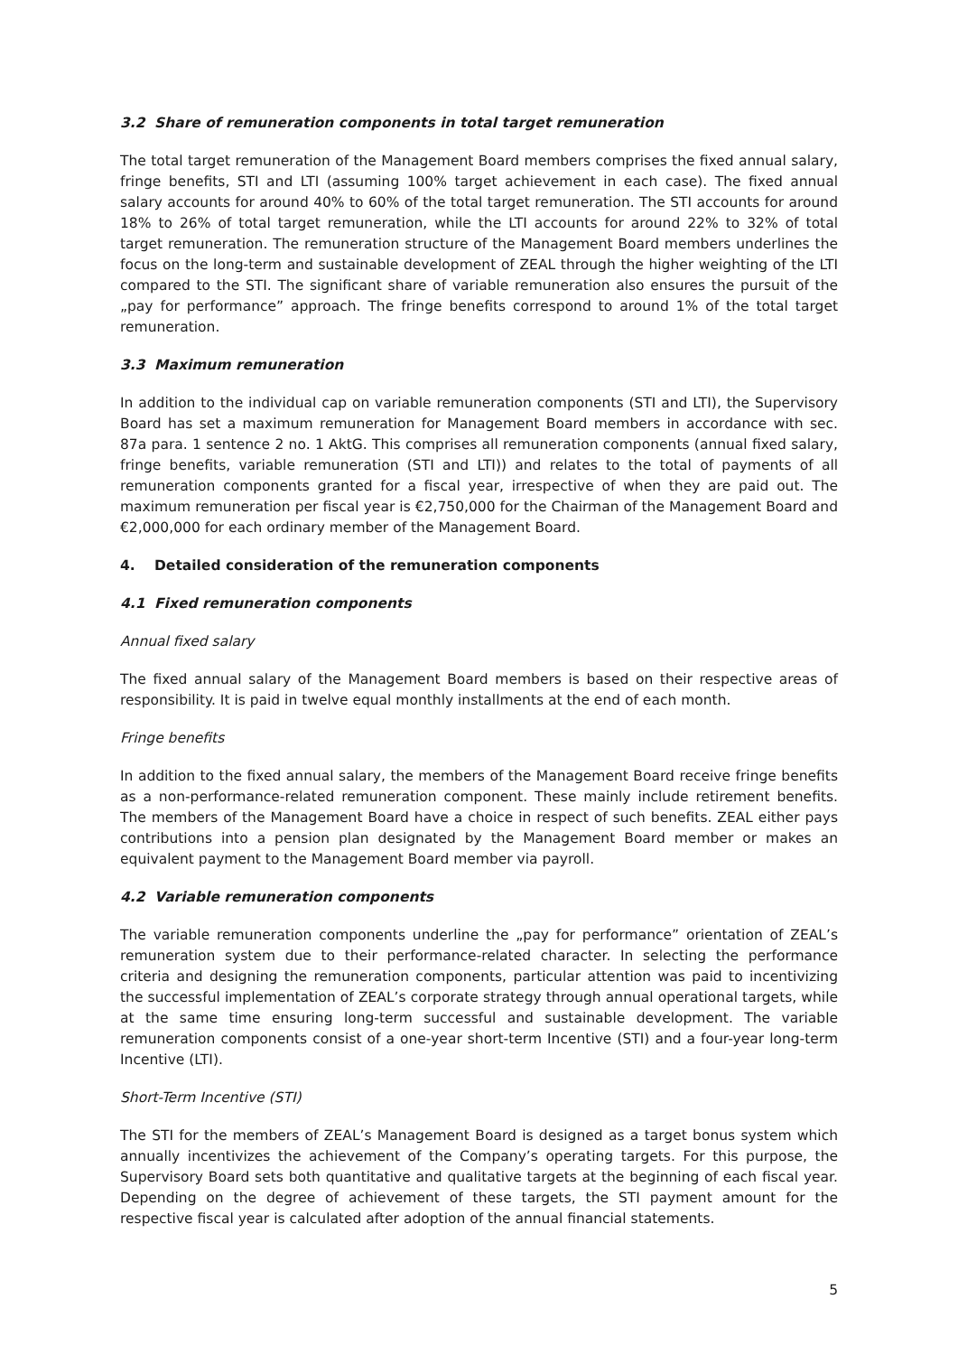3.2 Share of remuneration components in total target remuneration
The total target remuneration of the Management Board members comprises the fixed annual salary, fringe benefits, STI and LTI (assuming 100% target achievement in each case). The fixed annual salary accounts for around 40% to 60% of the total target remuneration. The STI accounts for around 18% to 26% of total target remuneration, while the LTI accounts for around 22% to 32% of total target remuneration. The remuneration structure of the Management Board members underlines the focus on the long-term and sustainable development of ZEAL through the higher weighting of the LTI compared to the STI. The significant share of variable remuneration also ensures the pursuit of the „pay for performance” approach. The fringe benefits correspond to around 1% of the total target remuneration.
3.3 Maximum remuneration
In addition to the individual cap on variable remuneration components (STI and LTI), the Supervisory Board has set a maximum remuneration for Management Board members in accordance with sec. 87a para. 1 sentence 2 no. 1 AktG. This comprises all remuneration components (annual fixed salary, fringe benefits, variable remuneration (STI and LTI)) and relates to the total of payments of all remuneration components granted for a fiscal year, irrespective of when they are paid out. The maximum remuneration per fiscal year is €2,750,000 for the Chairman of the Management Board and €2,000,000 for each ordinary member of the Management Board.
4. Detailed consideration of the remuneration components
4.1 Fixed remuneration components
Annual fixed salary
The fixed annual salary of the Management Board members is based on their respective areas of responsibility. It is paid in twelve equal monthly installments at the end of each month.
Fringe benefits
In addition to the fixed annual salary, the members of the Management Board receive fringe benefits as a non-performance-related remuneration component. These mainly include retirement benefits. The members of the Management Board have a choice in respect of such benefits. ZEAL either pays contributions into a pension plan designated by the Management Board member or makes an equivalent payment to the Management Board member via payroll.
4.2 Variable remuneration components
The variable remuneration components underline the „pay for performance” orientation of ZEAL’s remuneration system due to their performance-related character. In selecting the performance criteria and designing the remuneration components, particular attention was paid to incentivizing the successful implementation of ZEAL’s corporate strategy through annual operational targets, while at the same time ensuring long-term successful and sustainable development. The variable remuneration components consist of a one-year short-term Incentive (STI) and a four-year long-term Incentive (LTI).
Short-Term Incentive (STI)
The STI for the members of ZEAL’s Management Board is designed as a target bonus system which annually incentivizes the achievement of the Company’s operating targets. For this purpose, the Supervisory Board sets both quantitative and qualitative targets at the beginning of each fiscal year. Depending on the degree of achievement of these targets, the STI payment amount for the respective fiscal year is calculated after adoption of the annual financial statements.
5